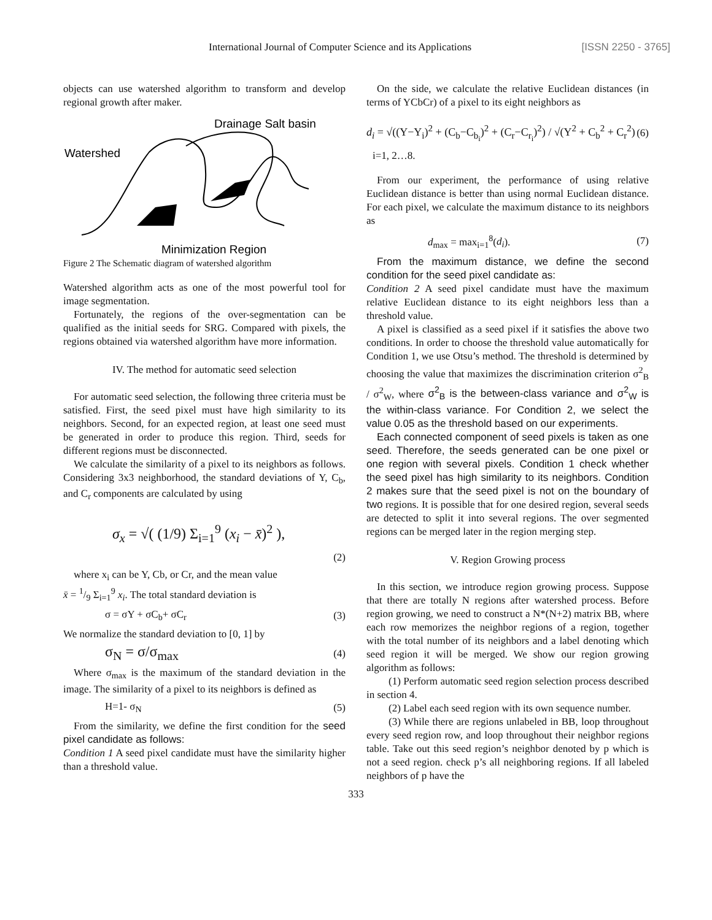International Journal of Computer Science and its Applications [ISSN 2250 - 3765]
objects can use watershed algorithm to transform and develop regional growth after maker.
Drainage Salt basin
Watershed
Minimization Region
Figure 2 The Schematic diagram of watershed algorithm
Watershed algorithm acts as one of the most powerful tool for image segmentation.
Fortunately, the regions of the over-segmentation can be qualified as the initial seeds for SRG. Compared with pixels, the regions obtained via watershed algorithm have more information.
IV. The method for automatic seed selection
For automatic seed selection, the following three criteria must be satisfied. First, the seed pixel must have high similarity to its neighbors. Second, for an expected region, at least one seed must be generated in order to produce this region. Third, seeds for different regions must be disconnected.
We calculate the similarity of a pixel to its neighbors as follows. Considering 3x3 neighborhood, the standard deviations of Y, C<sub>b</sub>, and C<sub>r</sub> components are calculated by using
σ<sub>x</sub> = √( (1/9) Σ<sub>i=1</sub><sup>9</sup> (x<sub>i</sub> − x̄)<sup>2</sup> ),
(2)
where x<sub>i</sub> can be Y, Cb, or Cr, and the mean value
x̄ = 1/9 Σ<sub>i=1</sub><sup>9</sup> x<sub>i</sub>. The total standard deviation is
σ = σY + σC<sub>b</sub>+ σC<sub>r</sub> (3)
We normalize the standard deviation to [0, 1] by
σ<sub>N</sub> = σ/σ<sub>max</sub> (4)
Where σ<sub>max</sub> is the maximum of the standard deviation in the image. The similarity of a pixel to its neighbors is defined as
H=1- σ<sub>N</sub> (5)
From the similarity, we define the first condition for the seed pixel candidate as follows:
Condition 1 A seed pixel candidate must have the similarity higher than a threshold value.
On the side, we calculate the relative Euclidean distances (in terms of YCbCr) of a pixel to its eight neighbors as
d<sub>i</sub> = √((Y−Y<sub>i</sub>)<sup>2</sup> + (C<sub>b</sub>−C<sub>b<sub>i</sub></sub>)<sup>2</sup> + (C<sub>r</sub>−C<sub>r<sub>i</sub></sub>)<sup>2</sup>) / √(Y<sup>2</sup> + C<sub>b</sub><sup>2</sup> + C<sub>r</sub><sup>2</sup>) (6)
i=1, 2…8.
From our experiment, the performance of using relative Euclidean distance is better than using normal Euclidean distance. For each pixel, we calculate the maximum distance to its neighbors as
d<sub>max</sub> = max<sub>i=1</sub><sup>8</sup>(d<sub>i</sub>). (7)
From the maximum distance, we define the second condition for the seed pixel candidate as:
Condition 2 A seed pixel candidate must have the maximum relative Euclidean distance to its eight neighbors less than a threshold value.
A pixel is classified as a seed pixel if it satisfies the above two conditions. In order to choose the threshold value automatically for Condition 1, we use Otsu’s method. The threshold is determined by choosing the value that maximizes the discrimination criterion σ<sup>2</sup><sub>B</sub> / σ<sup>2</sup><sub>W</sub>, where σ<sup>2</sup><sub>B</sub> is the between-class variance and σ<sup>2</sup><sub>W</sub> is the within-class variance. For Condition 2, we select the value 0.05 as the threshold based on our experiments.
Each connected component of seed pixels is taken as one seed. Therefore, the seeds generated can be one pixel or one region with several pixels. Condition 1 check whether the seed pixel has high similarity to its neighbors. Condition 2 makes sure that the seed pixel is not on the boundary of two regions. It is possible that for one desired region, several seeds are detected to split it into several regions. The over segmented regions can be merged later in the region merging step.
V. Region Growing process
In this section, we introduce region growing process. Suppose that there are totally N regions after watershed process. Before region growing, we need to construct a N*(N+2) matrix BB, where each row memorizes the neighbor regions of a region, together with the total number of its neighbors and a label denoting which seed region it will be merged. We show our region growing algorithm as follows:
(1) Perform automatic seed region selection process described in section 4.
(2) Label each seed region with its own sequence number.
(3) While there are regions unlabeled in BB, loop throughout every seed region row, and loop throughout their neighbor regions table. Take out this seed region’s neighbor denoted by p which is not a seed region. check p’s all neighboring regions. If all labeled neighbors of p have the
333